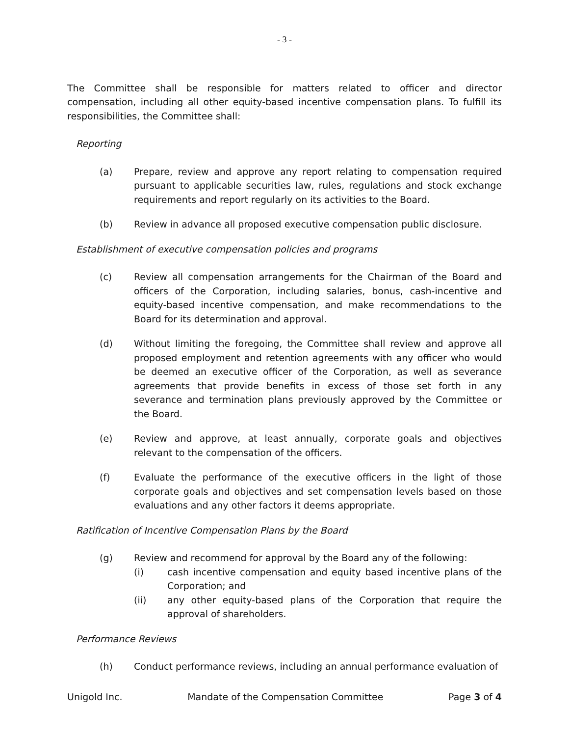- 3 -
The Committee shall be responsible for matters related to officer and director compensation, including all other equity-based incentive compensation plans. To fulfill its responsibilities, the Committee shall:
Reporting
(a) Prepare, review and approve any report relating to compensation required pursuant to applicable securities law, rules, regulations and stock exchange requirements and report regularly on its activities to the Board.
(b) Review in advance all proposed executive compensation public disclosure.
Establishment of executive compensation policies and programs
(c) Review all compensation arrangements for the Chairman of the Board and officers of the Corporation, including salaries, bonus, cash-incentive and equity-based incentive compensation, and make recommendations to the Board for its determination and approval.
(d) Without limiting the foregoing, the Committee shall review and approve all proposed employment and retention agreements with any officer who would be deemed an executive officer of the Corporation, as well as severance agreements that provide benefits in excess of those set forth in any severance and termination plans previously approved by the Committee or the Board.
(e) Review and approve, at least annually, corporate goals and objectives relevant to the compensation of the officers.
(f) Evaluate the performance of the executive officers in the light of those corporate goals and objectives and set compensation levels based on those evaluations and any other factors it deems appropriate.
Ratification of Incentive Compensation Plans by the Board
(g) Review and recommend for approval by the Board any of the following:
(i) cash incentive compensation and equity based incentive plans of the Corporation; and
(ii) any other equity-based plans of the Corporation that require the approval of shareholders.
Performance Reviews
(h) Conduct performance reviews, including an annual performance evaluation of
Unigold Inc. Mandate of the Compensation Committee Page 3 of 4